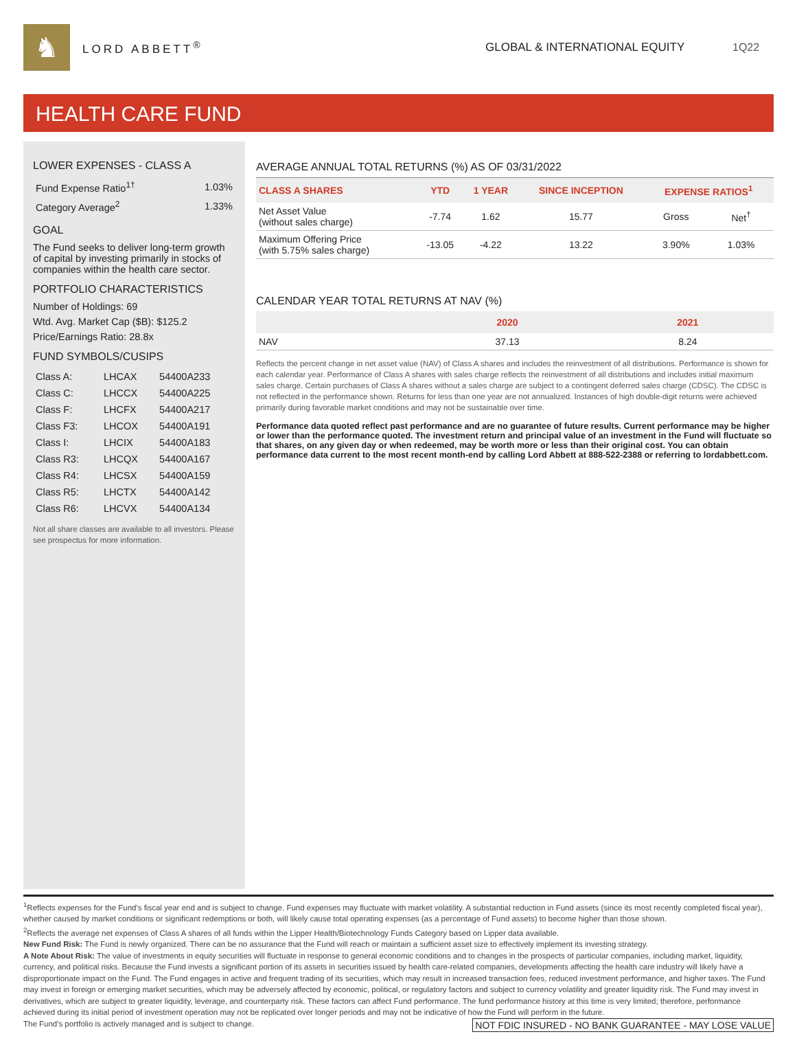♞
LORD ABBETT<sup>®</sup> GLOBAL & INTERNATIONAL EQUITY 1Q22
HEALTH CARE FUND
LOWER EXPENSES - CLASS A
| Fund Expense Ratio<sup>1†</sup> | 1.03% |
| Category Average<sup>2</sup> | 1.33% |
GOAL
The Fund seeks to deliver long-term growth of capital by investing primarily in stocks of companies within the health care sector.
PORTFOLIO CHARACTERISTICS
Number of Holdings: 69
Wtd. Avg. Market Cap ($B): $125.2
Price/Earnings Ratio: 28.8x
FUND SYMBOLS/CUSIPS
| Class A: | LHCAX | 54400A233 |
| Class C: | LHCCX | 54400A225 |
| Class F: | LHCFX | 54400A217 |
| Class F3: | LHCOX | 54400A191 |
| Class I: | LHCIX | 54400A183 |
| Class R3: | LHCQX | 54400A167 |
| Class R4: | LHCSX | 54400A159 |
| Class R5: | LHCTX | 54400A142 |
| Class R6: | LHCVX | 54400A134 |
Not all share classes are available to all investors. Please see prospectus for more information.
AVERAGE ANNUAL TOTAL RETURNS (%) AS OF 03/31/2022
| CLASS A SHARES | YTD | 1 YEAR | SINCE INCEPTION | EXPENSE RATIOS<sup>1</sup> | |
| --- | --- | --- | --- | --- | --- |
| Net Asset Value (without sales charge) | -7.74 | 1.62 | 15.77 | Gross | Net<sup>†</sup> |
| Maximum Offering Price (with 5.75% sales charge) | -13.05 | -4.22 | 13.22 | 3.90% | 1.03% |
CALENDAR YEAR TOTAL RETURNS AT NAV (%)
| | 2020 | 2021 |
| --- | --- | --- |
| NAV | 37.13 | 8.24 |
Reflects the percent change in net asset value (NAV) of Class A shares and includes the reinvestment of all distributions. Performance is shown for each calendar year. Performance of Class A shares with sales charge reflects the reinvestment of all distributions and includes initial maximum sales charge. Certain purchases of Class A shares without a sales charge are subject to a contingent deferred sales charge (CDSC). The CDSC is not reflected in the performance shown. Returns for less than one year are not annualized. Instances of high double-digit returns were achieved primarily during favorable market conditions and may not be sustainable over time.
Performance data quoted reflect past performance and are no guarantee of future results. Current performance may be higher or lower than the performance quoted. The investment return and principal value of an investment in the Fund will fluctuate so that shares, on any given day or when redeemed, may be worth more or less than their original cost. You can obtain performance data current to the most recent month-end by calling Lord Abbett at 888-522-2388 or referring to lordabbett.com.
<sup>1</sup> Reflects expenses for the Fund's fiscal year end and is subject to change. Fund expenses may fluctuate with market volatility. A substantial reduction in Fund assets (since its most recently completed fiscal year), whether caused by market conditions or significant redemptions or both, will likely cause total operating expenses (as a percentage of Fund assets) to become higher than those shown.
<sup>2</sup> Reflects the average net expenses of Class A shares of all funds within the Lipper Health/Biotechnology Funds Category based on Lipper data available.
New Fund Risk: The Fund is newly organized. There can be no assurance that the Fund will reach or maintain a sufficient asset size to effectively implement its investing strategy.
A Note About Risk: The value of investments in equity securities will fluctuate in response to general economic conditions and to changes in the prospects of particular companies, including market, liquidity, currency, and political risks. Because the Fund invests a significant portion of its assets in securities issued by health care-related companies, developments affecting the health care industry will likely have a disproportionate impact on the Fund. The Fund engages in active and frequent trading of its securities, which may result in increased transaction fees, reduced investment performance, and higher taxes. The Fund may invest in foreign or emerging market securities, which may be adversely affected by economic, political, or regulatory factors and subject to currency volatility and greater liquidity risk. The Fund may invest in derivatives, which are subject to greater liquidity, leverage, and counterparty risk. These factors can affect Fund performance. The fund performance history at this time is very limited; therefore, performance achieved during its initial period of investment operation may not be replicated over longer periods and may not be indicative of how the Fund will perform in the future.
NOT FDIC INSURED - NO BANK GUARANTEE - MAY LOSE VALUE The Fund's portfolio is actively managed and is subject to change.